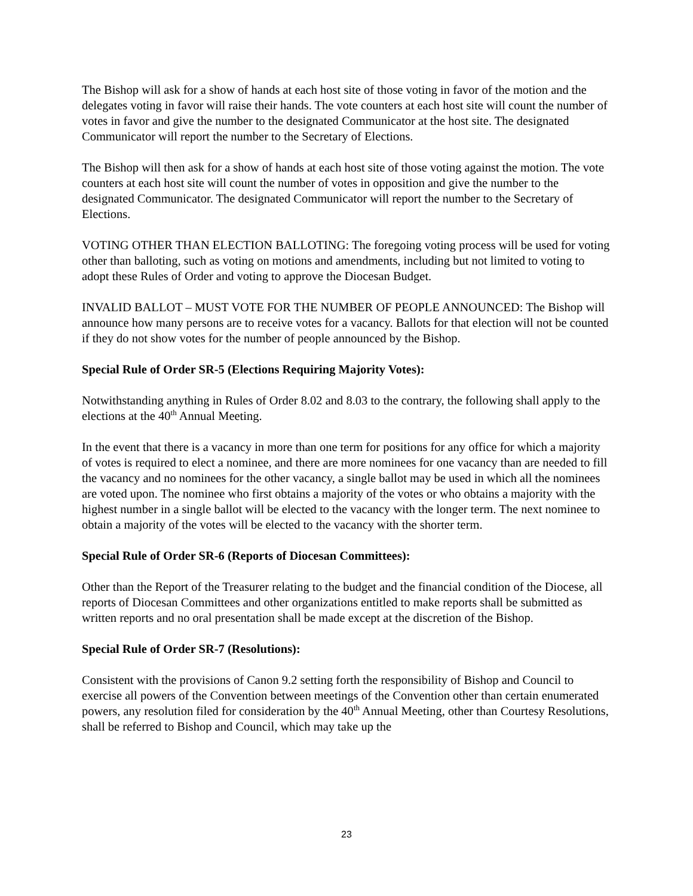The Bishop will ask for a show of hands at each host site of those voting in favor of the motion and the delegates voting in favor will raise their hands. The vote counters at each host site will count the number of votes in favor and give the number to the designated Communicator at the host site. The designated Communicator will report the number to the Secretary of Elections.
The Bishop will then ask for a show of hands at each host site of those voting against the motion. The vote counters at each host site will count the number of votes in opposition and give the number to the designated Communicator. The designated Communicator will report the number to the Secretary of Elections.
VOTING OTHER THAN ELECTION BALLOTING: The foregoing voting process will be used for voting other than balloting, such as voting on motions and amendments, including but not limited to voting to adopt these Rules of Order and voting to approve the Diocesan Budget.
INVALID BALLOT – MUST VOTE FOR THE NUMBER OF PEOPLE ANNOUNCED: The Bishop will announce how many persons are to receive votes for a vacancy. Ballots for that election will not be counted if they do not show votes for the number of people announced by the Bishop.
Special Rule of Order SR-5 (Elections Requiring Majority Votes):
Notwithstanding anything in Rules of Order 8.02 and 8.03 to the contrary, the following shall apply to the elections at the 40<sup>th</sup> Annual Meeting.
In the event that there is a vacancy in more than one term for positions for any office for which a majority of votes is required to elect a nominee, and there are more nominees for one vacancy than are needed to fill the vacancy and no nominees for the other vacancy, a single ballot may be used in which all the nominees are voted upon. The nominee who first obtains a majority of the votes or who obtains a majority with the highest number in a single ballot will be elected to the vacancy with the longer term. The next nominee to obtain a majority of the votes will be elected to the vacancy with the shorter term.
Special Rule of Order SR-6 (Reports of Diocesan Committees):
Other than the Report of the Treasurer relating to the budget and the financial condition of the Diocese, all reports of Diocesan Committees and other organizations entitled to make reports shall be submitted as written reports and no oral presentation shall be made except at the discretion of the Bishop.
Special Rule of Order SR-7 (Resolutions):
Consistent with the provisions of Canon 9.2 setting forth the responsibility of Bishop and Council to exercise all powers of the Convention between meetings of the Convention other than certain enumerated powers, any resolution filed for consideration by the 40<sup>th</sup> Annual Meeting, other than Courtesy Resolutions, shall be referred to Bishop and Council, which may take up the
23